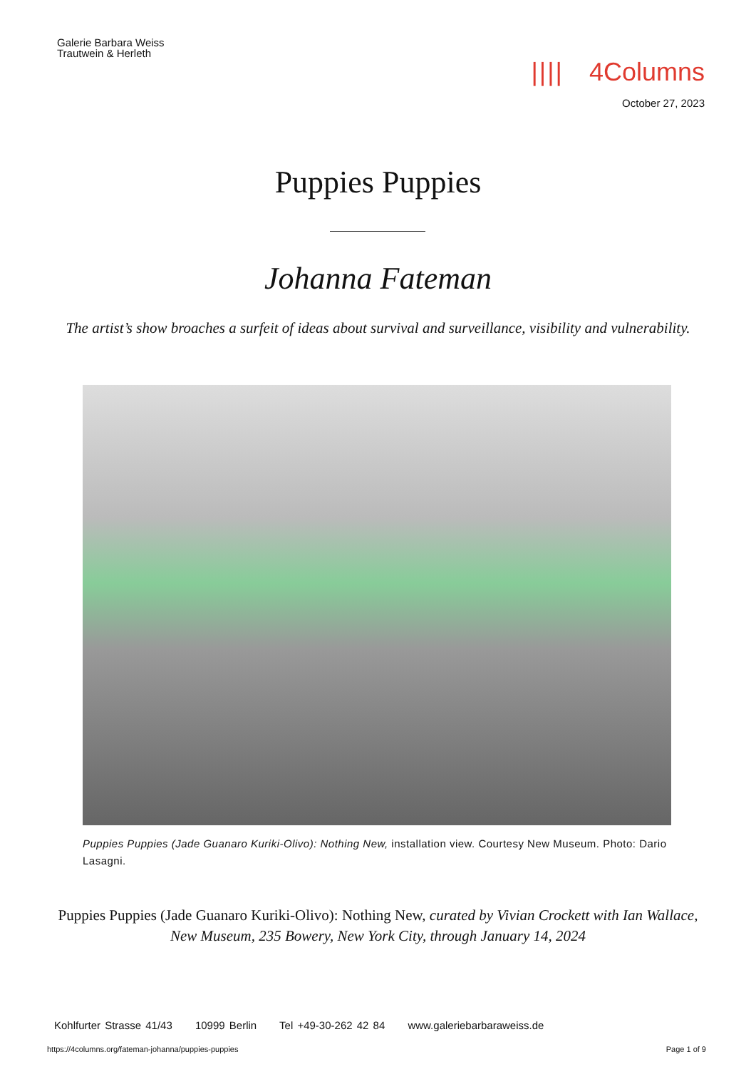Galerie Barbara Weiss
Trautwein & Herleth
|||| 4Columns
October 27, 2023
Puppies Puppies
Johanna Fateman
The artist’s show broaches a surfeit of ideas about survival and surveillance, visibility and vulnerability.
Puppies Puppies (Jade Guanaro Kuriki-Olivo): Nothing New, installation view. Courtesy New Museum. Photo: Dario Lasagni.
Puppies Puppies (Jade Guanaro Kuriki-Olivo): Nothing New, curated by Vivian Crockett with Ian Wallace,
New Museum, 235 Bowery, New York City, through January 14, 2024
Kohlfurter Strasse 41/43 10999 Berlin Tel +49-30-262 42 84 www.galeriebarbaraweiss.de
https://4columns.org/fateman-johanna/puppies-puppies
Page 1 of 9